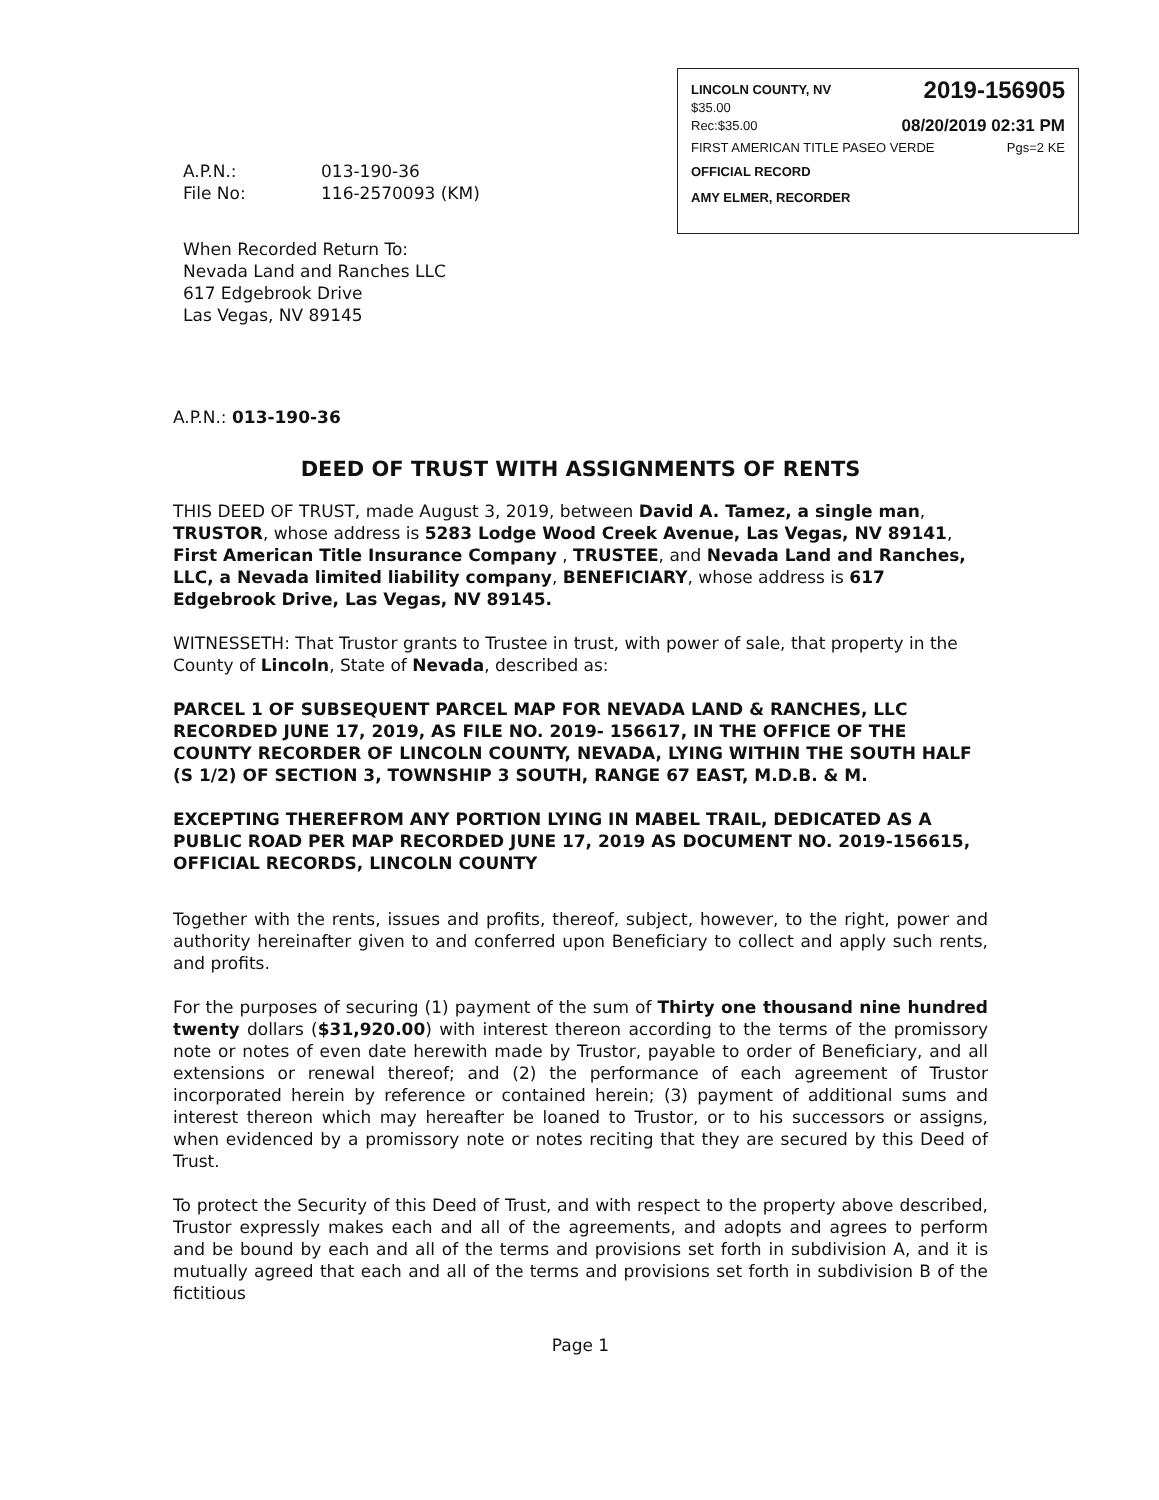LINCOLN COUNTY, NV
$35.00
2019-156905
Rec:$35.00
08/20/2019 02:31 PM
FIRST AMERICAN TITLE PASEO VERDE
Pgs=2 KE
OFFICIAL RECORD
AMY ELMER, RECORDER
A.P.N.: 013-190-36
File No: 116-2570093 (KM)
When Recorded Return To:
Nevada Land and Ranches LLC
617 Edgebrook Drive
Las Vegas, NV 89145
A.P.N.: 013-190-36
DEED OF TRUST WITH ASSIGNMENTS OF RENTS
THIS DEED OF TRUST, made August 3, 2019, between David A. Tamez, a single man, TRUSTOR, whose address is 5283 Lodge Wood Creek Avenue, Las Vegas, NV 89141, First American Title Insurance Company , TRUSTEE, and Nevada Land and Ranches, LLC, a Nevada limited liability company, BENEFICIARY, whose address is 617 Edgebrook Drive, Las Vegas, NV 89145.
WITNESSETH: That Trustor grants to Trustee in trust, with power of sale, that property in the County of Lincoln, State of Nevada, described as:
PARCEL 1 OF SUBSEQUENT PARCEL MAP FOR NEVADA LAND & RANCHES, LLC RECORDED JUNE 17, 2019, AS FILE NO. 2019- 156617, IN THE OFFICE OF THE COUNTY RECORDER OF LINCOLN COUNTY, NEVADA, LYING WITHIN THE SOUTH HALF (S 1/2) OF SECTION 3, TOWNSHIP 3 SOUTH, RANGE 67 EAST, M.D.B. & M.
EXCEPTING THEREFROM ANY PORTION LYING IN MABEL TRAIL, DEDICATED AS A PUBLIC ROAD PER MAP RECORDED JUNE 17, 2019 AS DOCUMENT NO. 2019-156615, OFFICIAL RECORDS, LINCOLN COUNTY
Together with the rents, issues and profits, thereof, subject, however, to the right, power and authority hereinafter given to and conferred upon Beneficiary to collect and apply such rents, and profits.
For the purposes of securing (1) payment of the sum of Thirty one thousand nine hundred twenty dollars ($31,920.00) with interest thereon according to the terms of the promissory note or notes of even date herewith made by Trustor, payable to order of Beneficiary, and all extensions or renewal thereof; and (2) the performance of each agreement of Trustor incorporated herein by reference or contained herein; (3) payment of additional sums and interest thereon which may hereafter be loaned to Trustor, or to his successors or assigns, when evidenced by a promissory note or notes reciting that they are secured by this Deed of Trust.
To protect the Security of this Deed of Trust, and with respect to the property above described, Trustor expressly makes each and all of the agreements, and adopts and agrees to perform and be bound by each and all of the terms and provisions set forth in subdivision A, and it is mutually agreed that each and all of the terms and provisions set forth in subdivision B of the fictitious
Page 1